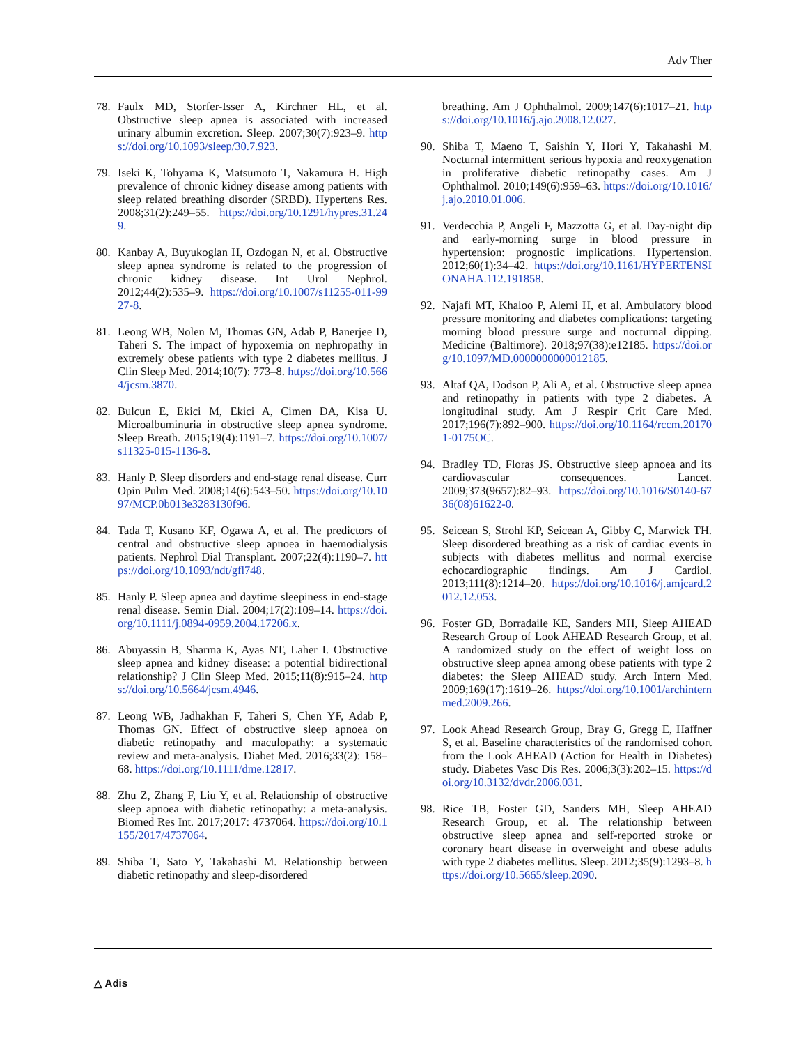Adv Ther
78. Faulx MD, Storfer-Isser A, Kirchner HL, et al. Obstructive sleep apnea is associated with increased urinary albumin excretion. Sleep. 2007;30(7):923–9. https://doi.org/10.1093/sleep/30.7.923.
79. Iseki K, Tohyama K, Matsumoto T, Nakamura H. High prevalence of chronic kidney disease among patients with sleep related breathing disorder (SRBD). Hypertens Res. 2008;31(2):249–55. https://doi.org/10.1291/hypres.31.249.
80. Kanbay A, Buyukoglan H, Ozdogan N, et al. Obstructive sleep apnea syndrome is related to the progression of chronic kidney disease. Int Urol Nephrol. 2012;44(2):535–9. https://doi.org/10.1007/s11255-011-9927-8.
81. Leong WB, Nolen M, Thomas GN, Adab P, Banerjee D, Taheri S. The impact of hypoxemia on nephropathy in extremely obese patients with type 2 diabetes mellitus. J Clin Sleep Med. 2014;10(7): 773–8. https://doi.org/10.5664/jcsm.3870.
82. Bulcun E, Ekici M, Ekici A, Cimen DA, Kisa U. Microalbuminuria in obstructive sleep apnea syndrome. Sleep Breath. 2015;19(4):1191–7. https://doi.org/10.1007/s11325-015-1136-8.
83. Hanly P. Sleep disorders and end-stage renal disease. Curr Opin Pulm Med. 2008;14(6):543–50. https://doi.org/10.1097/MCP.0b013e3283130f96.
84. Tada T, Kusano KF, Ogawa A, et al. The predictors of central and obstructive sleep apnoea in haemodialysis patients. Nephrol Dial Transplant. 2007;22(4):1190–7. https://doi.org/10.1093/ndt/gfl748.
85. Hanly P. Sleep apnea and daytime sleepiness in end-stage renal disease. Semin Dial. 2004;17(2):109–14. https://doi.org/10.1111/j.0894-0959.2004.17206.x.
86. Abuyassin B, Sharma K, Ayas NT, Laher I. Obstructive sleep apnea and kidney disease: a potential bidirectional relationship? J Clin Sleep Med. 2015;11(8):915–24. https://doi.org/10.5664/jcsm.4946.
87. Leong WB, Jadhakhan F, Taheri S, Chen YF, Adab P, Thomas GN. Effect of obstructive sleep apnoea on diabetic retinopathy and maculopathy: a systematic review and meta-analysis. Diabet Med. 2016;33(2): 158–68. https://doi.org/10.1111/dme.12817.
88. Zhu Z, Zhang F, Liu Y, et al. Relationship of obstructive sleep apnoea with diabetic retinopathy: a meta-analysis. Biomed Res Int. 2017;2017: 4737064. https://doi.org/10.1155/2017/4737064.
89. Shiba T, Sato Y, Takahashi M. Relationship between diabetic retinopathy and sleep-disordered
breathing. Am J Ophthalmol. 2009;147(6):1017–21. https://doi.org/10.1016/j.ajo.2008.12.027.
90. Shiba T, Maeno T, Saishin Y, Hori Y, Takahashi M. Nocturnal intermittent serious hypoxia and reoxygenation in proliferative diabetic retinopathy cases. Am J Ophthalmol. 2010;149(6):959–63. https://doi.org/10.1016/j.ajo.2010.01.006.
91. Verdecchia P, Angeli F, Mazzotta G, et al. Day-night dip and early-morning surge in blood pressure in hypertension: prognostic implications. Hypertension. 2012;60(1):34–42. https://doi.org/10.1161/HYPERTENSIONAHA.112.191858.
92. Najafi MT, Khaloo P, Alemi H, et al. Ambulatory blood pressure monitoring and diabetes complications: targeting morning blood pressure surge and nocturnal dipping. Medicine (Baltimore). 2018;97(38):e12185. https://doi.org/10.1097/MD.0000000000012185.
93. Altaf QA, Dodson P, Ali A, et al. Obstructive sleep apnea and retinopathy in patients with type 2 diabetes. A longitudinal study. Am J Respir Crit Care Med. 2017;196(7):892–900. https://doi.org/10.1164/rccm.201701-0175OC.
94. Bradley TD, Floras JS. Obstructive sleep apnoea and its cardiovascular consequences. Lancet. 2009;373(9657):82–93. https://doi.org/10.1016/S0140-6736(08)61622-0.
95. Seicean S, Strohl KP, Seicean A, Gibby C, Marwick TH. Sleep disordered breathing as a risk of cardiac events in subjects with diabetes mellitus and normal exercise echocardiographic findings. Am J Cardiol. 2013;111(8):1214–20. https://doi.org/10.1016/j.amjcard.2012.12.053.
96. Foster GD, Borradaile KE, Sanders MH, Sleep AHEAD Research Group of Look AHEAD Research Group, et al. A randomized study on the effect of weight loss on obstructive sleep apnea among obese patients with type 2 diabetes: the Sleep AHEAD study. Arch Intern Med. 2009;169(17):1619–26. https://doi.org/10.1001/archinternmed.2009.266.
97. Look Ahead Research Group, Bray G, Gregg E, Haffner S, et al. Baseline characteristics of the randomised cohort from the Look AHEAD (Action for Health in Diabetes) study. Diabetes Vasc Dis Res. 2006;3(3):202–15. https://doi.org/10.3132/dvdr.2006.031.
98. Rice TB, Foster GD, Sanders MH, Sleep AHEAD Research Group, et al. The relationship between obstructive sleep apnea and self-reported stroke or coronary heart disease in overweight and obese adults with type 2 diabetes mellitus. Sleep. 2012;35(9):1293–8. https://doi.org/10.5665/sleep.2090.
△ Adis